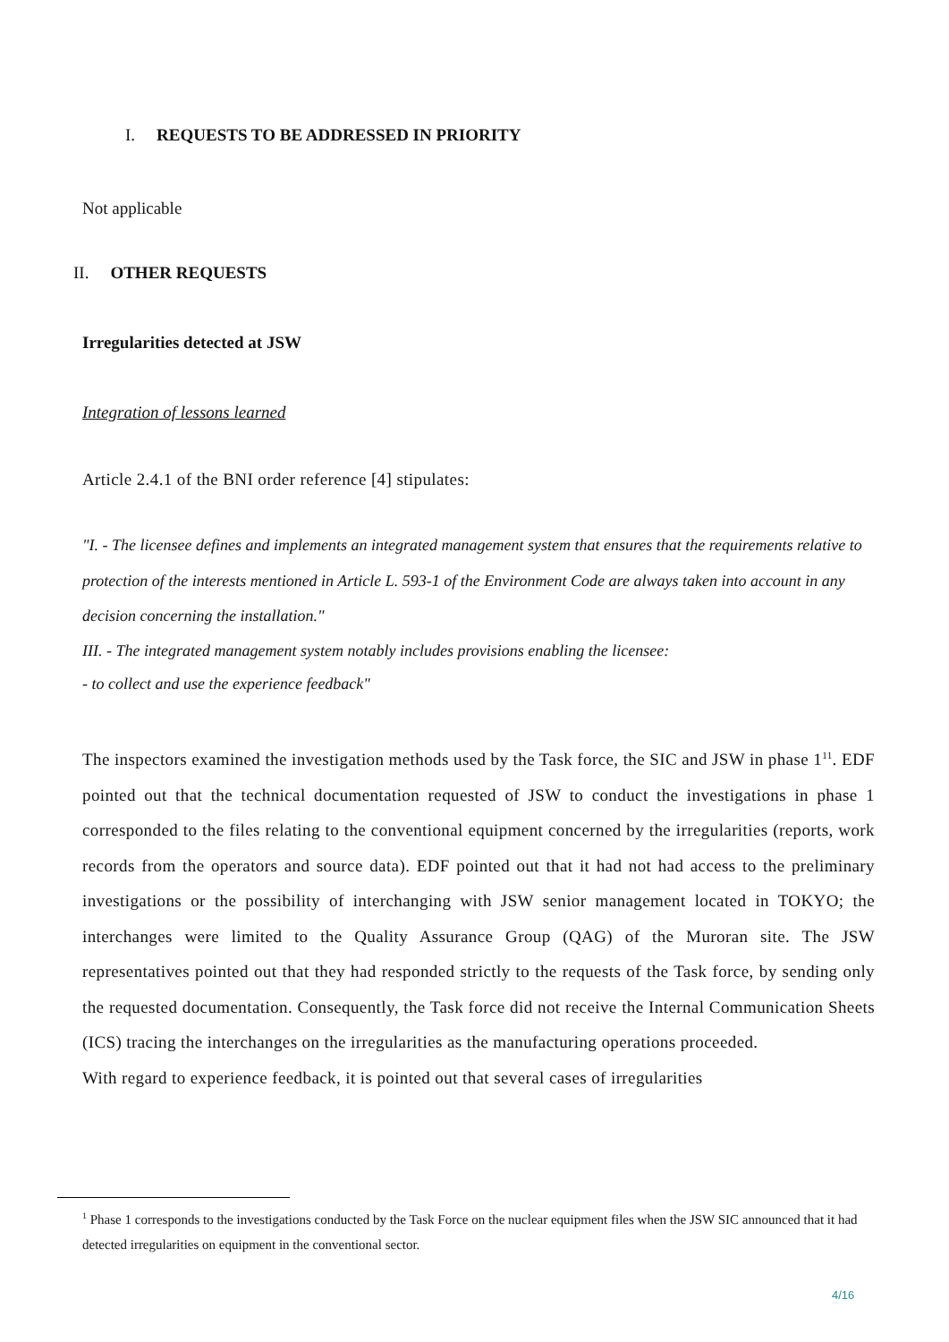I. REQUESTS TO BE ADDRESSED IN PRIORITY
Not applicable
II. OTHER REQUESTS
Irregularities detected at JSW
Integration of lessons learned
Article 2.4.1 of the BNI order reference [4] stipulates:
"I. - The licensee defines and implements an integrated management system that ensures that the requirements relative to protection of the interests mentioned in Article L. 593-1 of the Environment Code are always taken into account in any decision concerning the installation."
III. - The integrated management system notably includes provisions enabling the licensee:
- to collect and use the experience feedback"
The inspectors examined the investigation methods used by the Task force, the SIC and JSW in phase 1<sup>11</sup>. EDF pointed out that the technical documentation requested of JSW to conduct the investigations in phase 1 corresponded to the files relating to the conventional equipment concerned by the irregularities (reports, work records from the operators and source data). EDF pointed out that it had not had access to the preliminary investigations or the possibility of interchanging with JSW senior management located in TOKYO; the interchanges were limited to the Quality Assurance Group (QAG) of the Muroran site. The JSW representatives pointed out that they had responded strictly to the requests of the Task force, by sending only the requested documentation. Consequently, the Task force did not receive the Internal Communication Sheets (ICS) tracing the interchanges on the irregularities as the manufacturing operations proceeded.
With regard to experience feedback, it is pointed out that several cases of irregularities
<sup>1</sup> Phase 1 corresponds to the investigations conducted by the Task Force on the nuclear equipment files when the JSW SIC announced that it had detected irregularities on equipment in the conventional sector.
4/16